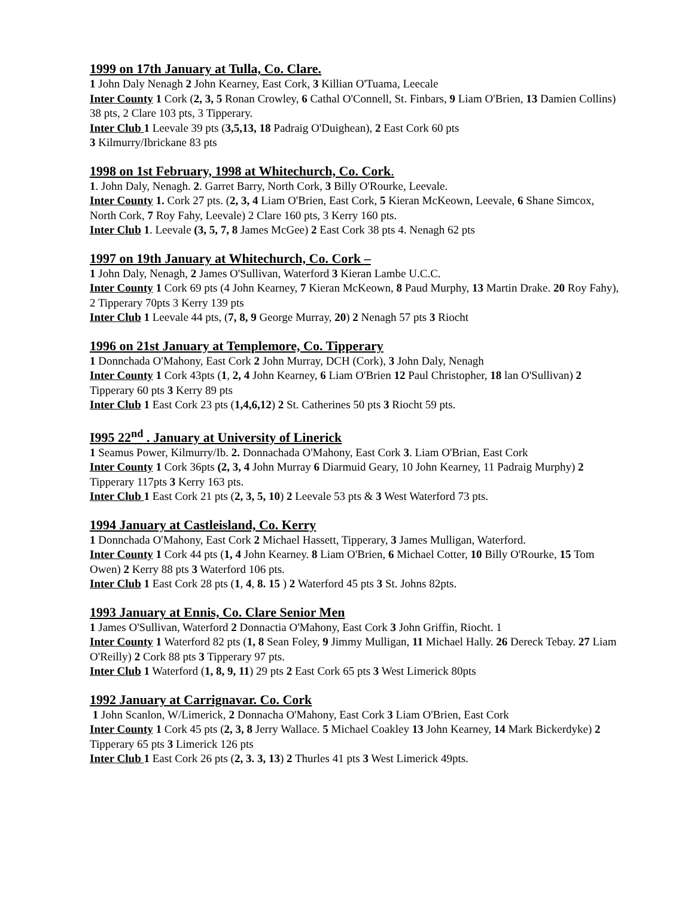1999 on 17th January at Tulla, Co. Clare.
1 John Daly Nenagh 2 John Kearney, East Cork, 3 Killian O'Tuama, Leecale
Inter County 1 Cork (2, 3, 5 Ronan Crowley, 6 Cathal O'Connell, St. Finbars, 9 Liam O'Brien, 13 Damien Collins) 38 pts, 2 Clare 103 pts, 3 Tipperary.
Inter Club 1 Leevale 39 pts (3,5,13, 18 Padraig O'Duighean), 2 East Cork 60 pts
3 Kilmurry/Ibrickane 83 pts
1998 on 1st February, 1998 at Whitechurch, Co. Cork.
1. John Daly, Nenagh. 2. Garret Barry, North Cork, 3 Billy O'Rourke, Leevale.
Inter County 1. Cork 27 pts. (2, 3, 4 Liam O'Brien, East Cork, 5 Kieran McKeown, Leevale, 6 Shane Simcox, North Cork, 7 Roy Fahy, Leevale) 2 Clare 160 pts, 3 Kerry 160 pts.
Inter Club 1. Leevale (3, 5, 7, 8 James McGee) 2 East Cork 38 pts 4. Nenagh 62 pts
1997 on 19th January at Whitechurch, Co. Cork –
1 John Daly, Nenagh, 2 James O'Sullivan, Waterford 3 Kieran Lambe U.C.C.
Inter County 1 Cork 69 pts (4 John Kearney, 7 Kieran McKeown, 8 Paud Murphy, 13 Martin Drake. 20 Roy Fahy), 2 Tipperary 70pts 3 Kerry 139 pts
Inter Club 1 Leevale 44 pts, (7, 8, 9 George Murray, 20) 2 Nenagh 57 pts 3 Riocht
1996 on 21st January at Templemore, Co. Tipperary
1 Donnchada O'Mahony, East Cork 2 John Murray, DCH (Cork), 3 John Daly, Nenagh
Inter County 1 Cork 43pts (1, 2, 4 John Kearney, 6 Liam O'Brien 12 Paul Christopher, 18 lan O'Sullivan) 2 Tipperary 60 pts 3 Kerry 89 pts
Inter Club 1 East Cork 23 pts (1,4,6,12) 2 St. Catherines 50 pts 3 Riocht 59 pts.
I995 22<sup>nd</sup> . January at University of Linerick
1 Seamus Power, Kilmurry/Ib. 2. Donnachada O'Mahony, East Cork 3. Liam O'Brian, East Cork
Inter County 1 Cork 36pts (2, 3, 4 John Murray 6 Diarmuid Geary, 10 John Kearney, 11 Padraig Murphy) 2 Tipperary 117pts 3 Kerry 163 pts.
Inter Club 1 East Cork 21 pts (2, 3, 5, 10) 2 Leevale 53 pts & 3 West Waterford 73 pts.
1994 January at Castleisland, Co. Kerry
1 Donnchada O'Mahony, East Cork 2 Michael Hassett, Tipperary, 3 James Mulligan, Waterford.
Inter County 1 Cork 44 pts (1, 4 John Kearney. 8 Liam O'Brien, 6 Michael Cotter, 10 Billy O'Rourke, 15 Tom Owen) 2 Kerry 88 pts 3 Waterford 106 pts.
Inter Club 1 East Cork 28 pts (1, 4, 8. 15 ) 2 Waterford 45 pts 3 St. Johns 82pts.
1993 January at Ennis, Co. Clare Senior Men
1 James O'Sullivan, Waterford 2 Donnactia O'Mahony, East Cork 3 John Griffin, Riocht. 1
Inter County 1 Waterford 82 pts (1, 8 Sean Foley, 9 Jimmy Mulligan, 11 Michael Hally. 26 Dereck Tebay. 27 Liam O'Reilly) 2 Cork 88 pts 3 Tipperary 97 pts.
Inter Club 1 Waterford (1, 8, 9, 11) 29 pts 2 East Cork 65 pts 3 West Limerick 80pts
1992 January at Carrignavar. Co. Cork
1 John Scanlon, W/Limerick, 2 Donnacha O'Mahony, East Cork 3 Liam O'Brien, East Cork
Inter County 1 Cork 45 pts (2, 3, 8 Jerry Wallace. 5 Michael Coakley 13 John Kearney, 14 Mark Bickerdyke) 2 Tipperary 65 pts 3 Limerick 126 pts
Inter Club 1 East Cork 26 pts (2, 3. 3, 13) 2 Thurles 41 pts 3 West Limerick 49pts.